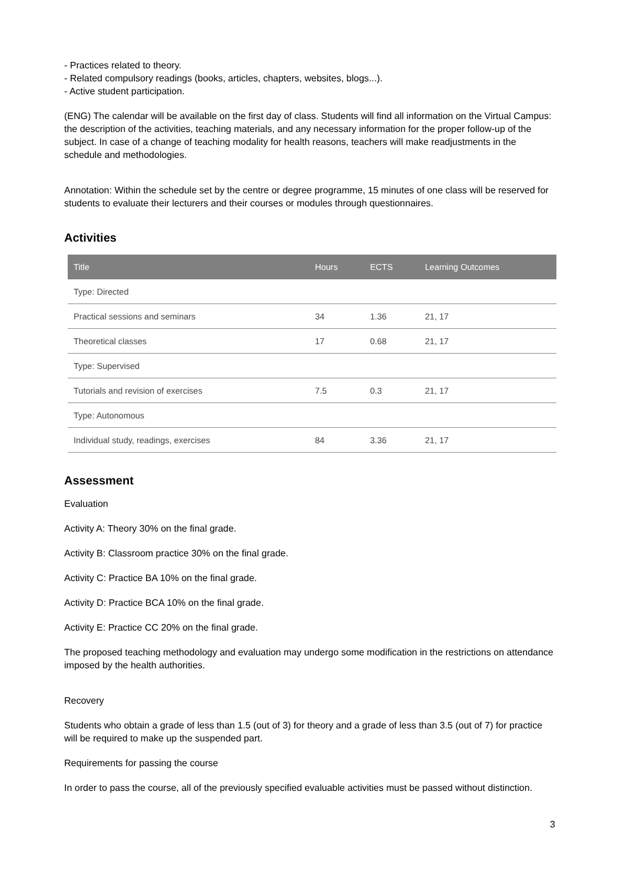- Practices related to theory.
- Related compulsory readings (books, articles, chapters, websites, blogs...).
- Active student participation.
(ENG) The calendar will be available on the first day of class. Students will find all information on the Virtual Campus: the description of the activities, teaching materials, and any necessary information for the proper follow-up of the subject. In case of a change of teaching modality for health reasons, teachers will make readjustments in the schedule and methodologies.
Annotation: Within the schedule set by the centre or degree programme, 15 minutes of one class will be reserved for students to evaluate their lecturers and their courses or modules through questionnaires.
Activities
| Title | Hours | ECTS | Learning Outcomes |
| --- | --- | --- | --- |
| Type: Directed | | | |
| Practical sessions and seminars | 34 | 1.36 | 21, 17 |
| Theoretical classes | 17 | 0.68 | 21, 17 |
| Type: Supervised | | | |
| Tutorials and revision of exercises | 7.5 | 0.3 | 21, 17 |
| Type: Autonomous | | | |
| Individual study, readings, exercises | 84 | 3.36 | 21, 17 |
Assessment
Evaluation
Activity A: Theory 30% on the final grade.
Activity B: Classroom practice 30% on the final grade.
Activity C: Practice BA 10% on the final grade.
Activity D: Practice BCA 10% on the final grade.
Activity E: Practice CC 20% on the final grade.
The proposed teaching methodology and evaluation may undergo some modification in the restrictions on attendance imposed by the health authorities.
Recovery
Students who obtain a grade of less than 1.5 (out of 3) for theory and a grade of less than 3.5 (out of 7) for practice will be required to make up the suspended part.
Requirements for passing the course
In order to pass the course, all of the previously specified evaluable activities must be passed without distinction.
3